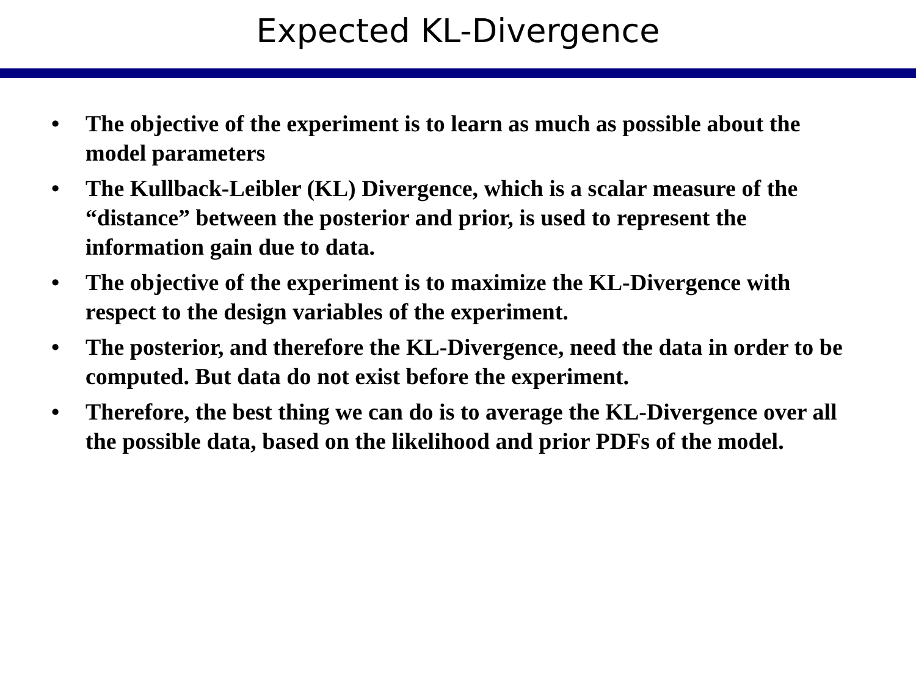Expected KL-Divergence
• The objective of the experiment is to learn as much as possible about the model parameters
• The Kullback-Leibler (KL) Divergence, which is a scalar measure of the “distance” between the posterior and prior, is used to represent the information gain due to data.
• The objective of the experiment is to maximize the KL-Divergence with respect to the design variables of the experiment.
• The posterior, and therefore the KL-Divergence, need the data in order to be computed. But data do not exist before the experiment.
• Therefore, the best thing we can do is to average the KL-Divergence over all the possible data, based on the likelihood and prior PDFs of the model.